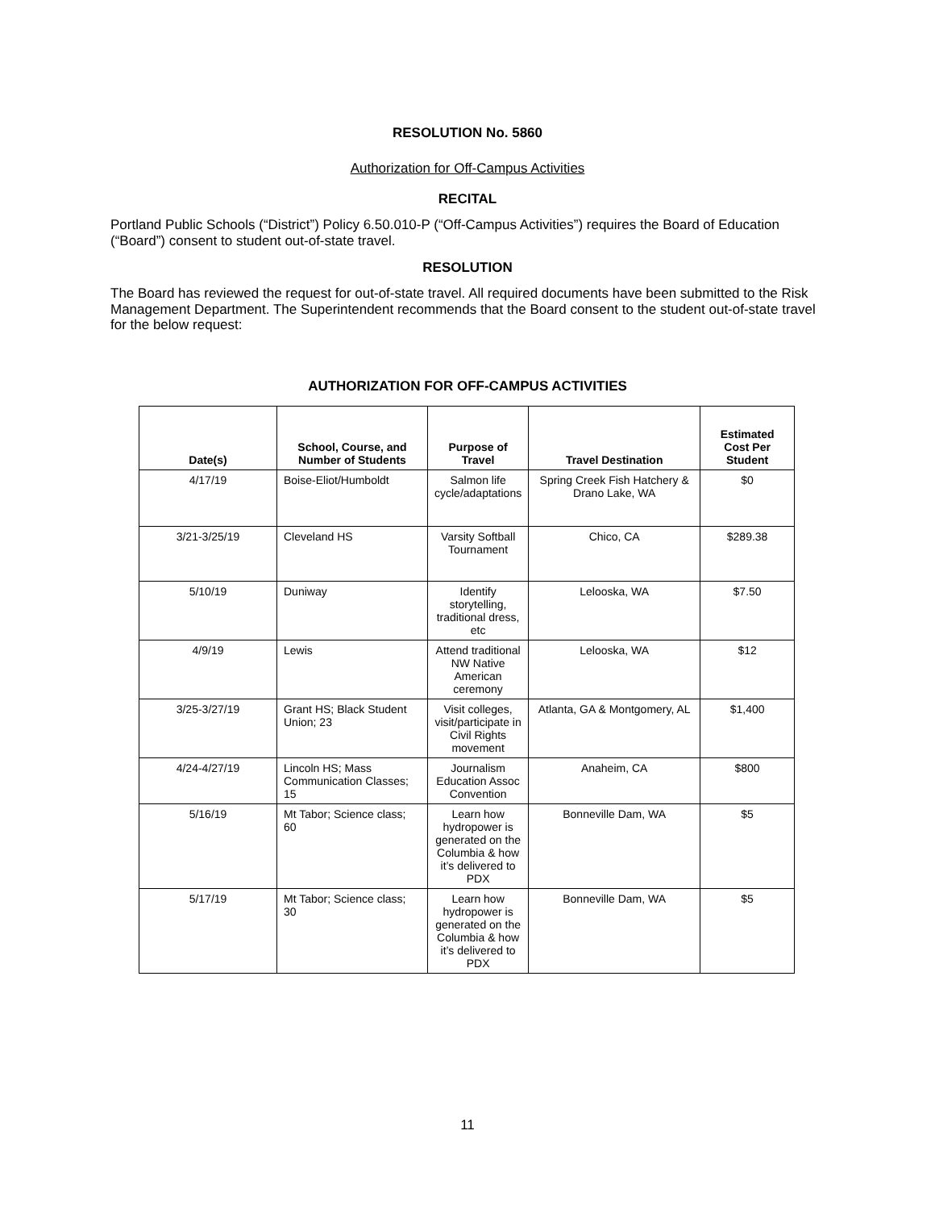RESOLUTION No. 5860
Authorization for Off-Campus Activities
RECITAL
Portland Public Schools (“District”) Policy 6.50.010-P (“Off-Campus Activities”) requires the Board of Education (“Board”) consent to student out-of-state travel.
RESOLUTION
The Board has reviewed the request for out-of-state travel. All required documents have been submitted to the Risk Management Department. The Superintendent recommends that the Board consent to the student out-of-state travel for the below request:
AUTHORIZATION FOR OFF-CAMPUS ACTIVITIES
| Date(s) | School, Course, and Number of Students | Purpose of Travel | Travel Destination | Estimated Cost Per Student |
| --- | --- | --- | --- | --- |
| 4/17/19 | Boise-Eliot/Humboldt | Salmon life cycle/adaptations | Spring Creek Fish Hatchery & Drano Lake, WA | $0 |
| 3/21-3/25/19 | Cleveland HS | Varsity Softball Tournament | Chico, CA | $289.38 |
| 5/10/19 | Duniway | Identify storytelling, traditional dress, etc | Lelooska, WA | $7.50 |
| 4/9/19 | Lewis | Attend traditional NW Native American ceremony | Lelooska, WA | $12 |
| 3/25-3/27/19 | Grant HS; Black Student Union; 23 | Visit colleges, visit/participate in Civil Rights movement | Atlanta, GA & Montgomery, AL | $1,400 |
| 4/24-4/27/19 | Lincoln HS; Mass Communication Classes; 15 | Journalism Education Assoc Convention | Anaheim, CA | $800 |
| 5/16/19 | Mt Tabor; Science class; 60 | Learn how hydropower is generated on the Columbia & how it’s delivered to PDX | Bonneville Dam, WA | $5 |
| 5/17/19 | Mt Tabor; Science class; 30 | Learn how hydropower is generated on the Columbia & how it’s delivered to PDX | Bonneville Dam, WA | $5 |
11